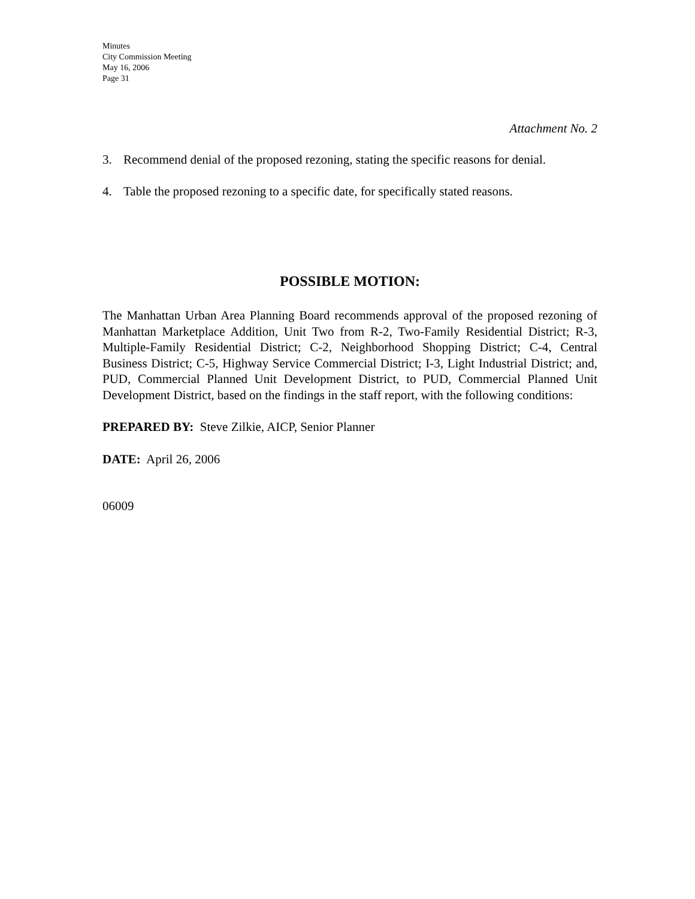Minutes
City Commission Meeting
May 16, 2006
Page 31
Attachment No. 2
3. Recommend denial of the proposed rezoning, stating the specific reasons for denial.
4. Table the proposed rezoning to a specific date, for specifically stated reasons.
POSSIBLE MOTION:
The Manhattan Urban Area Planning Board recommends approval of the proposed rezoning of Manhattan Marketplace Addition, Unit Two from R-2, Two-Family Residential District; R-3, Multiple-Family Residential District; C-2, Neighborhood Shopping District; C-4, Central Business District; C-5, Highway Service Commercial District; I-3, Light Industrial District; and, PUD, Commercial Planned Unit Development District, to PUD, Commercial Planned Unit Development District, based on the findings in the staff report, with the following conditions:
PREPARED BY: Steve Zilkie, AICP, Senior Planner
DATE: April 26, 2006
06009